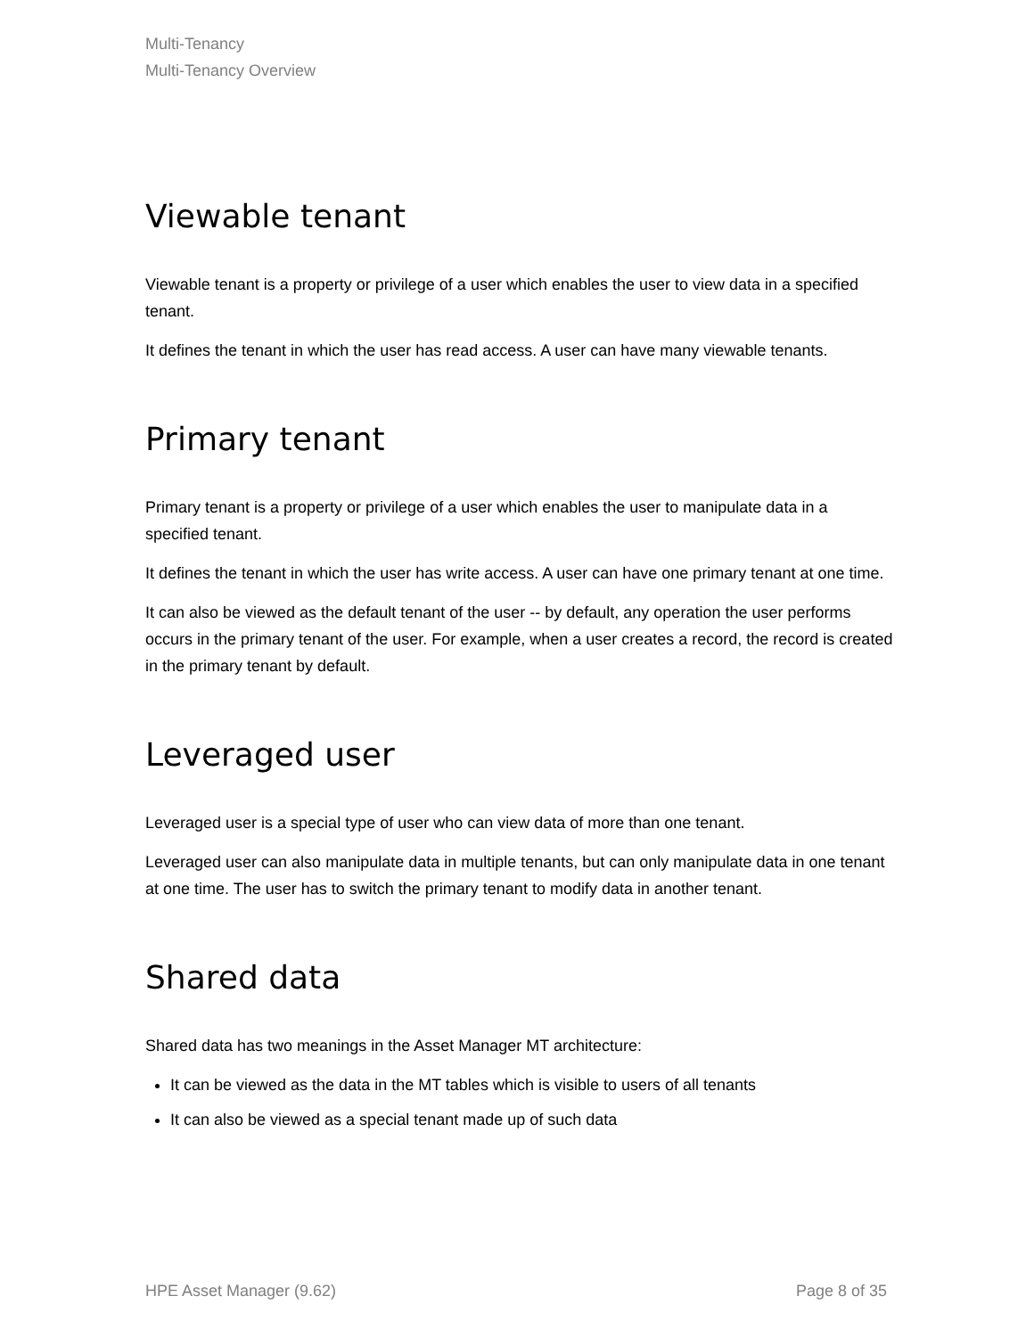Multi-Tenancy
Multi-Tenancy Overview
Viewable tenant
Viewable tenant is a property or privilege of a user which enables the user to view data in a specified tenant.
It defines the tenant in which the user has read access. A user can have many viewable tenants.
Primary tenant
Primary tenant is a property or privilege of a user which enables the user to manipulate data in a specified tenant.
It defines the tenant in which the user has write access. A user can have one primary tenant at one time.
It can also be viewed as the default tenant of the user -- by default, any operation the user performs occurs in the primary tenant of the user. For example, when a user creates a record, the record is created in the primary tenant by default.
Leveraged user
Leveraged user is a special type of user who can view data of more than one tenant.
Leveraged user can also manipulate data in multiple tenants, but can only manipulate data in one tenant at one time. The user has to switch the primary tenant to modify data in another tenant.
Shared data
Shared data has two meanings in the Asset Manager MT architecture:
It can be viewed as the data in the MT tables which is visible to users of all tenants
It can also be viewed as a special tenant made up of such data
HPE Asset Manager (9.62) Page 8 of 35